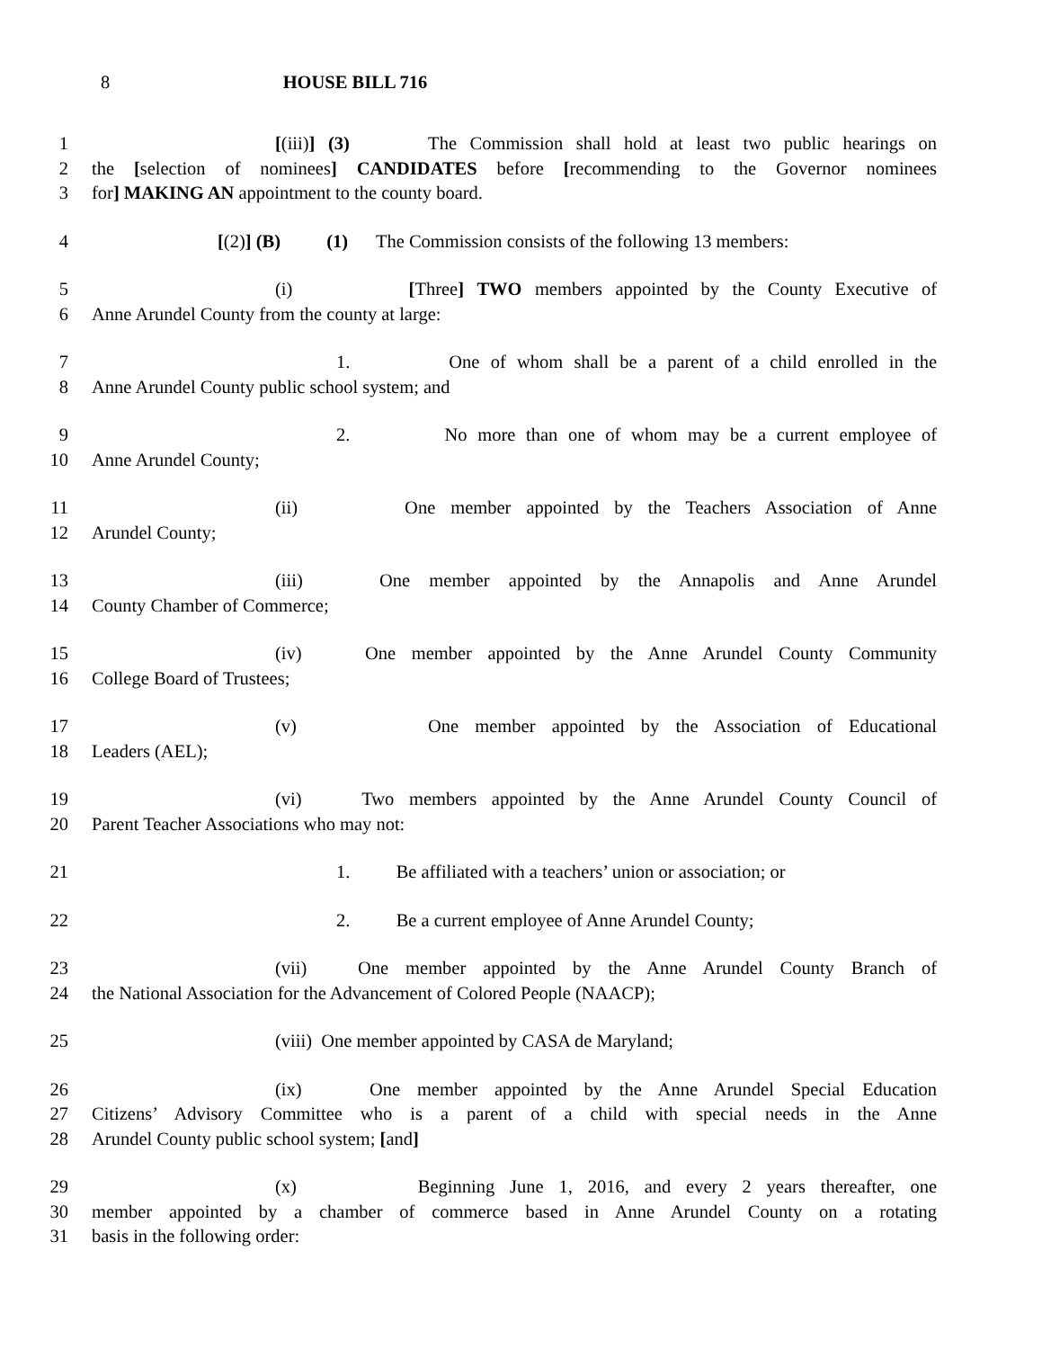8 HOUSE BILL 716
1 [(iii)] (3) The Commission shall hold at least two public hearings on
2 the [selection of nominees] CANDIDATES before [recommending to the Governor nominees
3 for] MAKING AN appointment to the county board.
4 [(2)] (B) (1) The Commission consists of the following 13 members:
5 (i) [Three] TWO members appointed by the County Executive of
6 Anne Arundel County from the county at large:
7 1. One of whom shall be a parent of a child enrolled in the
8 Anne Arundel County public school system; and
9 2. No more than one of whom may be a current employee of
10 Anne Arundel County;
11 (ii) One member appointed by the Teachers Association of Anne
12 Arundel County;
13 (iii) One member appointed by the Annapolis and Anne Arundel
14 County Chamber of Commerce;
15 (iv) One member appointed by the Anne Arundel County Community
16 College Board of Trustees;
17 (v) One member appointed by the Association of Educational
18 Leaders (AEL);
19 (vi) Two members appointed by the Anne Arundel County Council of
20 Parent Teacher Associations who may not:
21 1. Be affiliated with a teachers’ union or association; or
22 2. Be a current employee of Anne Arundel County;
23 (vii) One member appointed by the Anne Arundel County Branch of
24 the National Association for the Advancement of Colored People (NAACP);
25 (viii) One member appointed by CASA de Maryland;
26 (ix) One member appointed by the Anne Arundel Special Education
27 Citizens’ Advisory Committee who is a parent of a child with special needs in the Anne
28 Arundel County public school system; [and]
29 (x) Beginning June 1, 2016, and every 2 years thereafter, one
30 member appointed by a chamber of commerce based in Anne Arundel County on a rotating
31 basis in the following order: